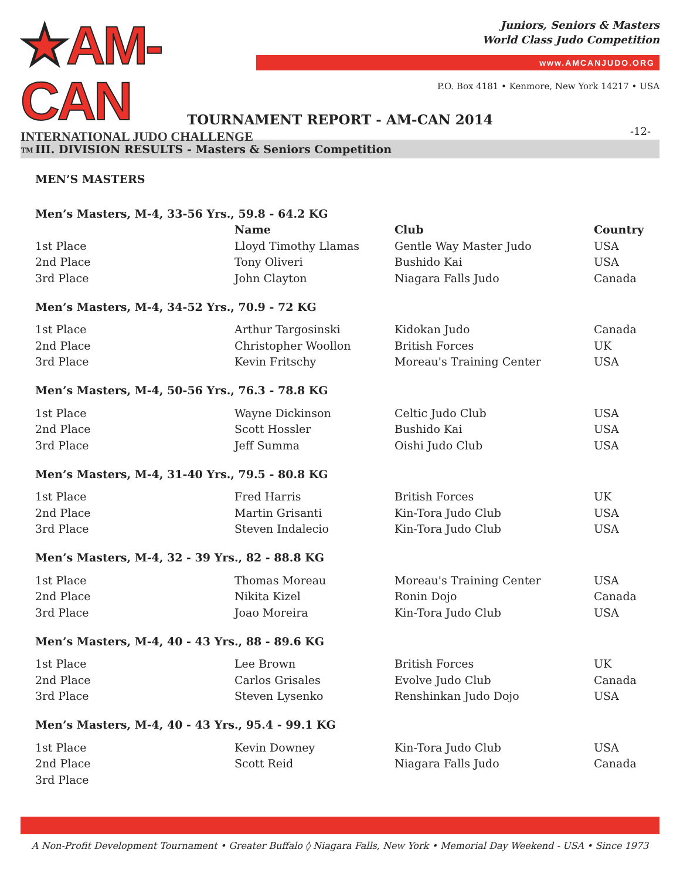★AM-CAN
INTERNATIONAL JUDO CHALLENGE ™
Juniors, Seniors & Masters
World Class Judo Competition
www.AMCANJUDO.ORG
P.O. Box 4181 • Kenmore, New York 14217 • USA
TOURNAMENT REPORT - AM-CAN 2014
-12-
III. DIVISION RESULTS - Masters & Seniors Competition
MEN’S MASTERS
| Men’s Masters, M-4, 33-56 Yrs., 59.8 - 64.2 KG | | | |
| | Name | Club | Country |
| 1st Place | Lloyd Timothy Llamas | Gentle Way Master Judo | USA |
| 2nd Place | Tony Oliveri | Bushido Kai | USA |
| 3rd Place | John Clayton | Niagara Falls Judo | Canada |
| Men’s Masters, M-4, 34-52 Yrs., 70.9 - 72 KG | | | |
| 1st Place | Arthur Targosinski | Kidokan Judo | Canada |
| 2nd Place | Christopher Woollon | British Forces | UK |
| 3rd Place | Kevin Fritschy | Moreau's Training Center | USA |
| Men’s Masters, M-4, 50-56 Yrs., 76.3 - 78.8 KG | | | |
| 1st Place | Wayne Dickinson | Celtic Judo Club | USA |
| 2nd Place | Scott Hossler | Bushido Kai | USA |
| 3rd Place | Jeff Summa | Oishi Judo Club | USA |
| Men’s Masters, M-4, 31-40 Yrs., 79.5 - 80.8 KG | | | |
| 1st Place | Fred Harris | British Forces | UK |
| 2nd Place | Martin Grisanti | Kin-Tora Judo Club | USA |
| 3rd Place | Steven Indalecio | Kin-Tora Judo Club | USA |
| Men’s Masters, M-4, 32 - 39 Yrs., 82 - 88.8 KG | | | |
| 1st Place | Thomas Moreau | Moreau's Training Center | USA |
| 2nd Place | Nikita Kizel | Ronin Dojo | Canada |
| 3rd Place | Joao Moreira | Kin-Tora Judo Club | USA |
| Men’s Masters, M-4, 40 - 43 Yrs., 88 - 89.6 KG | | | |
| 1st Place | Lee Brown | British Forces | UK |
| 2nd Place | Carlos Grisales | Evolve Judo Club | Canada |
| 3rd Place | Steven Lysenko | Renshinkan Judo Dojo | USA |
| Men’s Masters, M-4, 40 - 43 Yrs., 95.4 - 99.1 KG | | | |
| 1st Place | Kevin Downey | Kin-Tora Judo Club | USA |
| 2nd Place | Scott Reid | Niagara Falls Judo | Canada |
| 3rd Place | | | |
A Non-Profit Development Tournament • Greater Buffalo ◊ Niagara Falls, New York • Memorial Day Weekend - USA • Since 1973